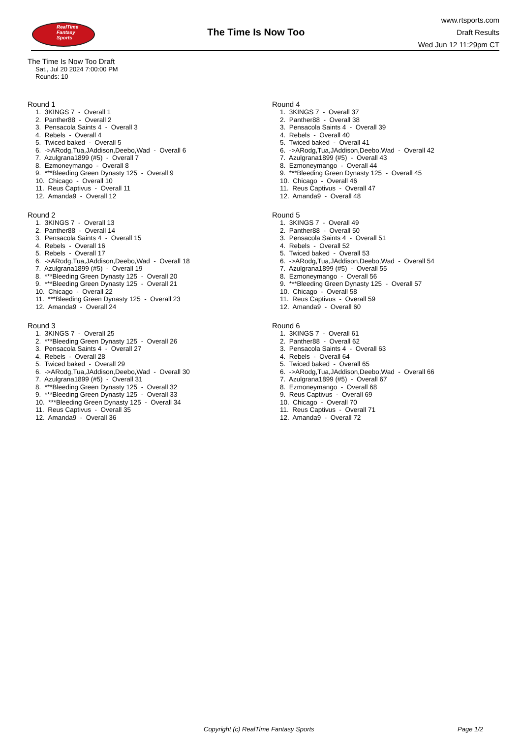RealTime
Fantasy
Sports
The Time Is Now Too
www.rtsports.com
Draft Results
Wed Jun 12 11:29pm CT
The Time Is Now Too Draft
Sat., Jul 20 2024 7:00:00 PM
Rounds: 10
Round 1
1. 3KINGS 7 - Overall 1 2. Panther88 - Overall 2 3. Pensacola Saints 4 - Overall 3 4. Rebels - Overall 4 5. Twiced baked - Overall 5 6. ->ARodg,Tua,JAddison,Deebo,Wad - Overall 6 7. Azulgrana1899 (#5) - Overall 7 8. Ezmoneymango - Overall 8 9. ***Bleeding Green Dynasty 125 - Overall 9 10. Chicago - Overall 10 11. Reus Captivus - Overall 11 12. Amanda9 - Overall 12
Round 2
1. 3KINGS 7 - Overall 13 2. Panther88 - Overall 14 3. Pensacola Saints 4 - Overall 15 4. Rebels - Overall 16 5. Rebels - Overall 17 6. ->ARodg,Tua,JAddison,Deebo,Wad - Overall 18 7. Azulgrana1899 (#5) - Overall 19 8. ***Bleeding Green Dynasty 125 - Overall 20 9. ***Bleeding Green Dynasty 125 - Overall 21 10. Chicago - Overall 22 11. ***Bleeding Green Dynasty 125 - Overall 23 12. Amanda9 - Overall 24
Round 3
1. 3KINGS 7 - Overall 25 2. ***Bleeding Green Dynasty 125 - Overall 26 3. Pensacola Saints 4 - Overall 27 4. Rebels - Overall 28 5. Twiced baked - Overall 29 6. ->ARodg,Tua,JAddison,Deebo,Wad - Overall 30 7. Azulgrana1899 (#5) - Overall 31 8. ***Bleeding Green Dynasty 125 - Overall 32 9. ***Bleeding Green Dynasty 125 - Overall 33 10. ***Bleeding Green Dynasty 125 - Overall 34 11. Reus Captivus - Overall 35 12. Amanda9 - Overall 36
Round 4
1. 3KINGS 7 - Overall 37 2. Panther88 - Overall 38 3. Pensacola Saints 4 - Overall 39 4. Rebels - Overall 40 5. Twiced baked - Overall 41 6. ->ARodg,Tua,JAddison,Deebo,Wad - Overall 42 7. Azulgrana1899 (#5) - Overall 43 8. Ezmoneymango - Overall 44 9. ***Bleeding Green Dynasty 125 - Overall 45 10. Chicago - Overall 46 11. Reus Captivus - Overall 47 12. Amanda9 - Overall 48
Round 5
1. 3KINGS 7 - Overall 49 2. Panther88 - Overall 50 3. Pensacola Saints 4 - Overall 51 4. Rebels - Overall 52 5. Twiced baked - Overall 53 6. ->ARodg,Tua,JAddison,Deebo,Wad - Overall 54 7. Azulgrana1899 (#5) - Overall 55 8. Ezmoneymango - Overall 56 9. ***Bleeding Green Dynasty 125 - Overall 57 10. Chicago - Overall 58 11. Reus Captivus - Overall 59 12. Amanda9 - Overall 60
Round 6
1. 3KINGS 7 - Overall 61 2. Panther88 - Overall 62 3. Pensacola Saints 4 - Overall 63 4. Rebels - Overall 64 5. Twiced baked - Overall 65 6. ->ARodg,Tua,JAddison,Deebo,Wad - Overall 66 7. Azulgrana1899 (#5) - Overall 67 8. Ezmoneymango - Overall 68 9. Reus Captivus - Overall 69 10. Chicago - Overall 70 11. Reus Captivus - Overall 71 12. Amanda9 - Overall 72
Copyright (c) RealTime Fantasy Sports Page 1/2